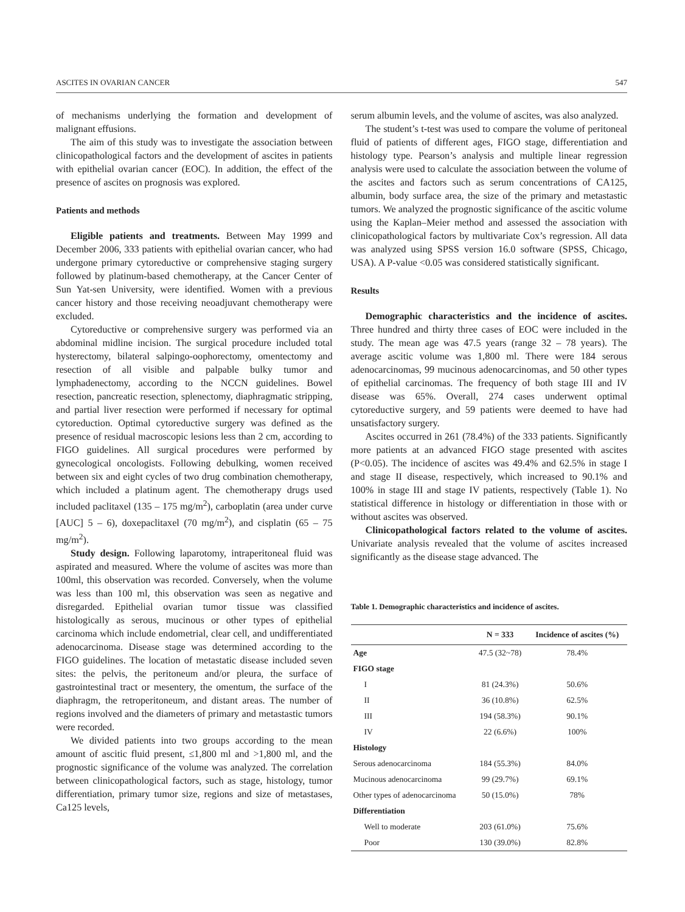ASCITES IN OVARIAN CANCER 547
of mechanisms underlying the formation and development of malignant effusions.
The aim of this study was to investigate the association between clinicopathological factors and the development of ascites in patients with epithelial ovarian cancer (EOC). In addition, the effect of the presence of ascites on prognosis was explored.
Patients and methods
Eligible patients and treatments. Between May 1999 and December 2006, 333 patients with epithelial ovarian cancer, who had undergone primary cytoreductive or comprehensive staging surgery followed by platinum-based chemotherapy, at the Cancer Center of Sun Yat-sen University, were identified. Women with a previous cancer history and those receiving neoadjuvant chemotherapy were excluded.
Cytoreductive or comprehensive surgery was performed via an abdominal midline incision. The surgical procedure included total hysterectomy, bilateral salpingo-oophorectomy, omentectomy and resection of all visible and palpable bulky tumor and lymphadenectomy, according to the NCCN guidelines. Bowel resection, pancreatic resection, splenectomy, diaphragmatic stripping, and partial liver resection were performed if necessary for optimal cytoreduction. Optimal cytoreductive surgery was defined as the presence of residual macroscopic lesions less than 2 cm, according to FIGO guidelines. All surgical procedures were performed by gynecological oncologists. Following debulking, women received between six and eight cycles of two drug combination chemotherapy, which included a platinum agent. The chemotherapy drugs used included paclitaxel (135 – 175 mg/m<sup>2</sup>), carboplatin (area under curve [AUC] 5 – 6), doxepaclitaxel (70 mg/m<sup>2</sup>), and cisplatin (65 – 75 mg/m<sup>2</sup>).
Study design. Following laparotomy, intraperitoneal fluid was aspirated and measured. Where the volume of ascites was more than 100ml, this observation was recorded. Conversely, when the volume was less than 100 ml, this observation was seen as negative and disregarded. Epithelial ovarian tumor tissue was classified histologically as serous, mucinous or other types of epithelial carcinoma which include endometrial, clear cell, and undifferentiated adenocarcinoma. Disease stage was determined according to the FIGO guidelines. The location of metastatic disease included seven sites: the pelvis, the peritoneum and/or pleura, the surface of gastrointestinal tract or mesentery, the omentum, the surface of the diaphragm, the retroperitoneum, and distant areas. The number of regions involved and the diameters of primary and metastastic tumors were recorded.
We divided patients into two groups according to the mean amount of ascitic fluid present, ≤1,800 ml and >1,800 ml, and the prognostic significance of the volume was analyzed. The correlation between clinicopathological factors, such as stage, histology, tumor differentiation, primary tumor size, regions and size of metastases, Ca125 levels,
serum albumin levels, and the volume of ascites, was also analyzed.
The student’s t-test was used to compare the volume of peritoneal fluid of patients of different ages, FIGO stage, differentiation and histology type. Pearson’s analysis and multiple linear regression analysis were used to calculate the association between the volume of the ascites and factors such as serum concentrations of CA125, albumin, body surface area, the size of the primary and metastastic tumors. We analyzed the prognostic significance of the ascitic volume using the Kaplan–Meier method and assessed the association with clinicopathological factors by multivariate Cox’s regression. All data was analyzed using SPSS version 16.0 software (SPSS, Chicago, USA). A P-value <0.05 was considered statistically significant.
Results
Demographic characteristics and the incidence of ascites. Three hundred and thirty three cases of EOC were included in the study. The mean age was 47.5 years (range 32 – 78 years). The average ascitic volume was 1,800 ml. There were 184 serous adenocarcinomas, 99 mucinous adenocarcinomas, and 50 other types of epithelial carcinomas. The frequency of both stage III and IV disease was 65%. Overall, 274 cases underwent optimal cytoreductive surgery, and 59 patients were deemed to have had unsatisfactory surgery.
Ascites occurred in 261 (78.4%) of the 333 patients. Significantly more patients at an advanced FIGO stage presented with ascites (P<0.05). The incidence of ascites was 49.4% and 62.5% in stage I and stage II disease, respectively, which increased to 90.1% and 100% in stage III and stage IV patients, respectively (Table 1). No statistical difference in histology or differentiation in those with or without ascites was observed.
Clinicopathological factors related to the volume of ascites. Univariate analysis revealed that the volume of ascites increased significantly as the disease stage advanced. The
Table 1. Demographic characteristics and incidence of ascites.
| | N = 333 | Incidence of ascites (%) |
| --- | --- | --- |
| Age | 47.5 (32~78) | 78.4% |
| FIGO stage | | |
| I | 81 (24.3%) | 50.6% |
| II | 36 (10.8%) | 62.5% |
| III | 194 (58.3%) | 90.1% |
| IV | 22 (6.6%) | 100% |
| Histology | | |
| Serous adenocarcinoma | 184 (55.3%) | 84.0% |
| Mucinous adenocarcinoma | 99 (29.7%) | 69.1% |
| Other types of adenocarcinoma | 50 (15.0%) | 78% |
| Differentiation | | |
| Well to moderate | 203 (61.0%) | 75.6% |
| Poor | 130 (39.0%) | 82.8% |